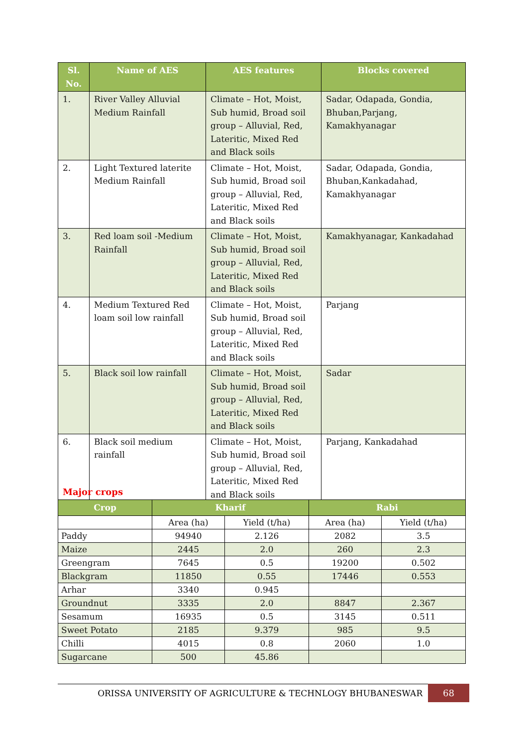| Sl. No. | Name of AES | AES features | Blocks covered |
| --- | --- | --- | --- |
| 1. | River Valley Alluvial Medium Rainfall | Climate – Hot, Moist, Sub humid, Broad soil group – Alluvial, Red, Lateritic, Mixed Red and Black soils | Sadar, Odapada, Gondia, Bhuban,Parjang, Kamakhyanagar |
| 2. | Light Textured laterite Medium Rainfall | Climate – Hot, Moist, Sub humid, Broad soil group – Alluvial, Red, Lateritic, Mixed Red and Black soils | Sadar, Odapada, Gondia, Bhuban,Kankadahad, Kamakhyanagar |
| 3. | Red loam soil -Medium Rainfall | Climate – Hot, Moist, Sub humid, Broad soil group – Alluvial, Red, Lateritic, Mixed Red and Black soils | Kamakhyanagar, Kankadahad |
| 4. | Medium Textured Red loam soil low rainfall | Climate – Hot, Moist, Sub humid, Broad soil group – Alluvial, Red, Lateritic, Mixed Red and Black soils | Parjang |
| 5. | Black soil low rainfall | Climate – Hot, Moist, Sub humid, Broad soil group – Alluvial, Red, Lateritic, Mixed Red and Black soils | Sadar |
| 6. | Black soil medium rainfall | Climate – Hot, Moist, Sub humid, Broad soil group – Alluvial, Red, Lateritic, Mixed Red and Black soils | Parjang, Kankadahad |
Major crops
| Crop | Kharif | | Rabi | |
| --- | --- | --- | --- | --- |
| | Area (ha) | Yield (t/ha) | Area (ha) | Yield (t/ha) |
| Paddy | 94940 | 2.126 | 2082 | 3.5 |
| Maize | 2445 | 2.0 | 260 | 2.3 |
| Greengram | 7645 | 0.5 | 19200 | 0.502 |
| Blackgram | 11850 | 0.55 | 17446 | 0.553 |
| Arhar | 3340 | 0.945 | | |
| Groundnut | 3335 | 2.0 | 8847 | 2.367 |
| Sesamum | 16935 | 0.5 | 3145 | 0.511 |
| Sweet Potato | 2185 | 9.379 | 985 | 9.5 |
| Chilli | 4015 | 0.8 | 2060 | 1.0 |
| Sugarcane | 500 | 45.86 | | |
ORISSA UNIVERSITY OF AGRICULTURE & TECHNLOGY BHUBANESWAR 68